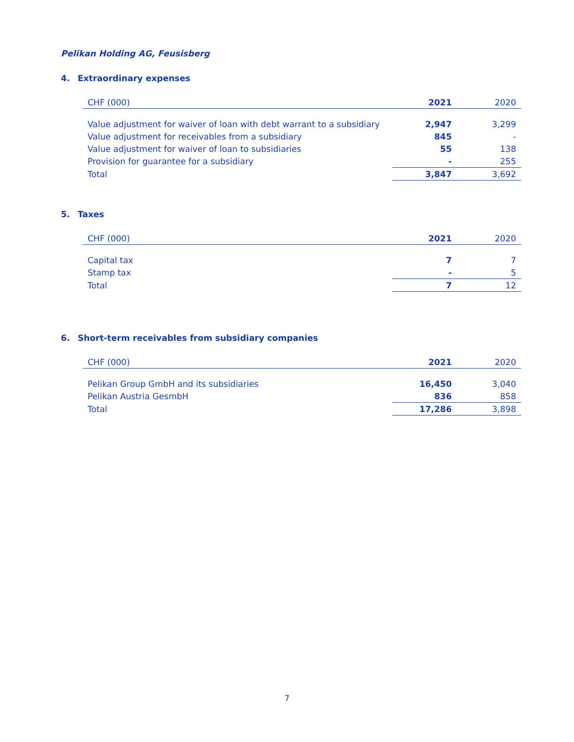Pelikan Holding AG, Feusisberg
4. Extraordinary expenses
| CHF (000) | 2021 | 2020 |
| --- | --- | --- |
| Value adjustment for waiver of loan with debt warrant to a subsidiary | 2,947 | 3,299 |
| Value adjustment for receivables from a subsidiary | 845 | - |
| Value adjustment for waiver of loan to subsidiaries | 55 | 138 |
| Provision for guarantee for a subsidiary | - | 255 |
| Total | 3,847 | 3,692 |
5. Taxes
| CHF (000) | 2021 | 2020 |
| --- | --- | --- |
| Capital tax | 7 | 7 |
| Stamp tax | - | 5 |
| Total | 7 | 12 |
6. Short-term receivables from subsidiary companies
| CHF (000) | 2021 | 2020 |
| --- | --- | --- |
| Pelikan Group GmbH and its subsidiaries | 16,450 | 3,040 |
| Pelikan Austria GesmbH | 836 | 858 |
| Total | 17,286 | 3,898 |
7